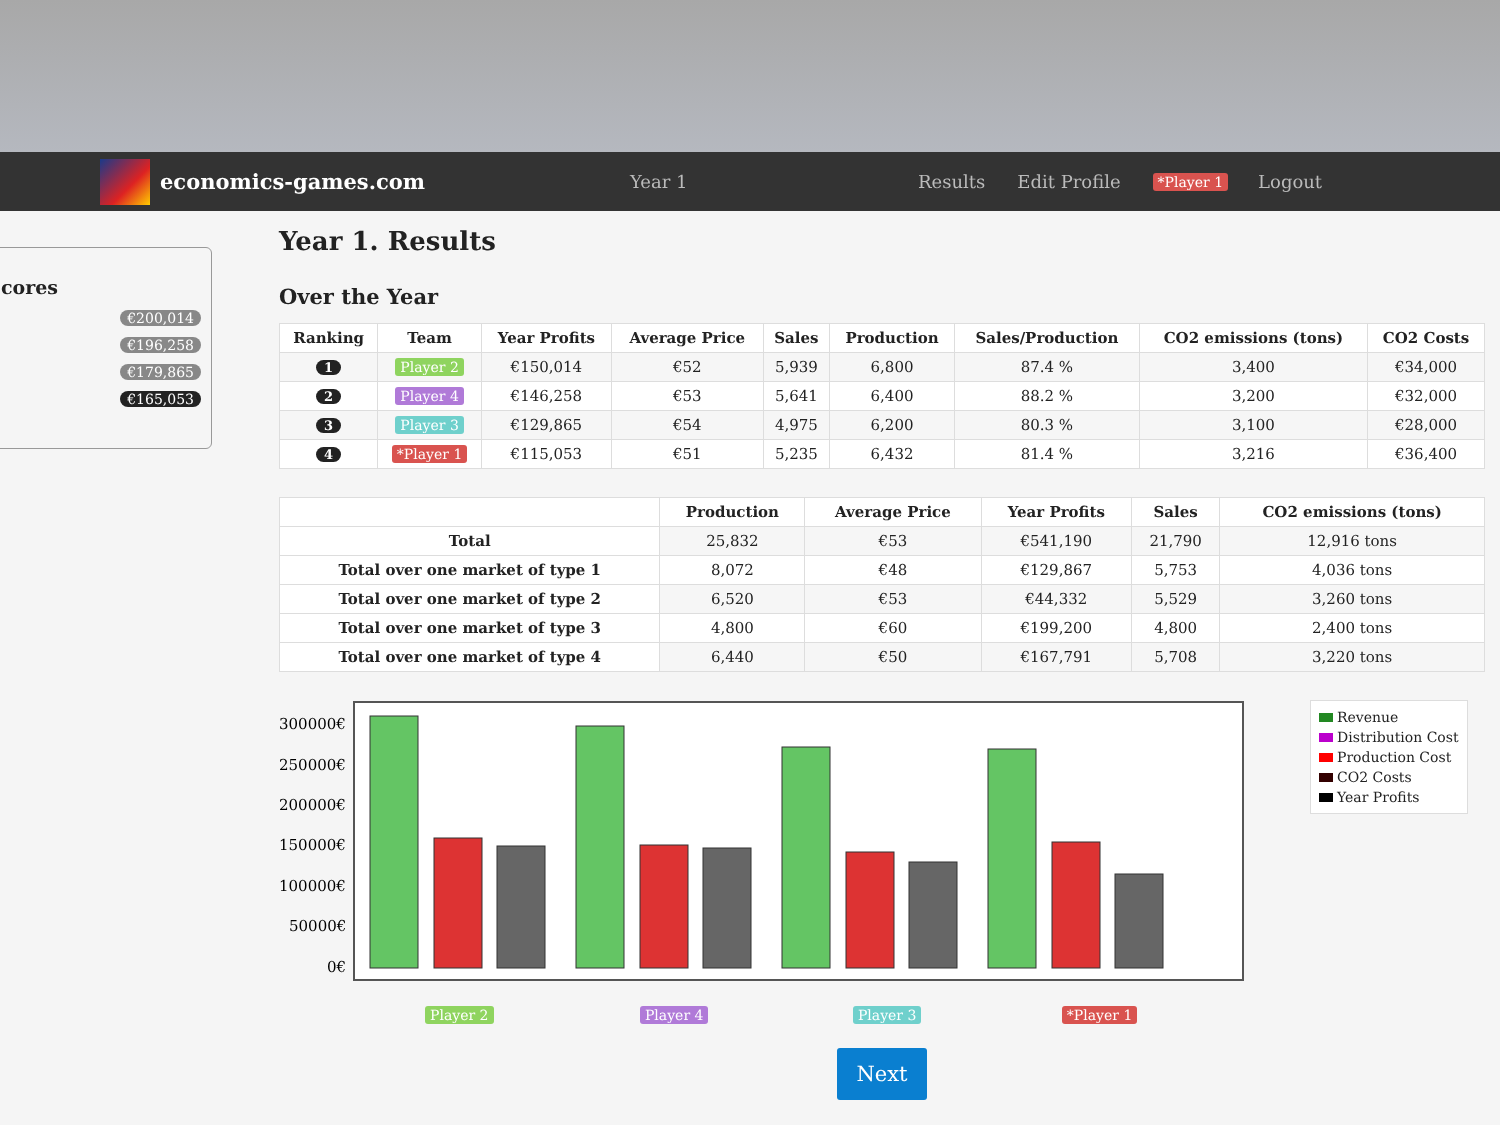economics-games.com
Year 1 Results Edit Profile *Player 1 Logout
cores
€200,014
€196,258
€179,865
€165,053
Year 1. Results
Over the Year
| Ranking | Team | Year Profits | Average Price | Sales | Production | Sales/Production | CO2 emissions (tons) | CO2 Costs |
| --- | --- | --- | --- | --- | --- | --- | --- | --- |
| 1 | Player 2 | €150,014 | €52 | 5,939 | 6,800 | 87.4 % | 3,400 | €34,000 |
| 2 | Player 4 | €146,258 | €53 | 5,641 | 6,400 | 88.2 % | 3,200 | €32,000 |
| 3 | Player 3 | €129,865 | €54 | 4,975 | 6,200 | 80.3 % | 3,100 | €28,000 |
| 4 | *Player 1 | €115,053 | €51 | 5,235 | 6,432 | 81.4 % | 3,216 | €36,400 |
| | Production | Average Price | Year Profits | Sales | CO2 emissions (tons) |
| --- | --- | --- | --- | --- | --- |
| Total | 25,832 | €53 | €541,190 | 21,790 | 12,916 tons |
| Total over one market of type 1 | 8,072 | €48 | €129,867 | 5,753 | 4,036 tons |
| Total over one market of type 2 | 6,520 | €53 | €44,332 | 5,529 | 3,260 tons |
| Total over one market of type 3 | 4,800 | €60 | €199,200 | 4,800 | 2,400 tons |
| Total over one market of type 4 | 6,440 | €50 | €167,791 | 5,708 | 3,220 tons |
300000€
250000€
200000€
150000€
100000€
50000€
0€
Revenue
Distribution Cost
Production Cost
CO2 Costs
Year Profits
Player 2 Player 4 Player 3 *Player 1
Next